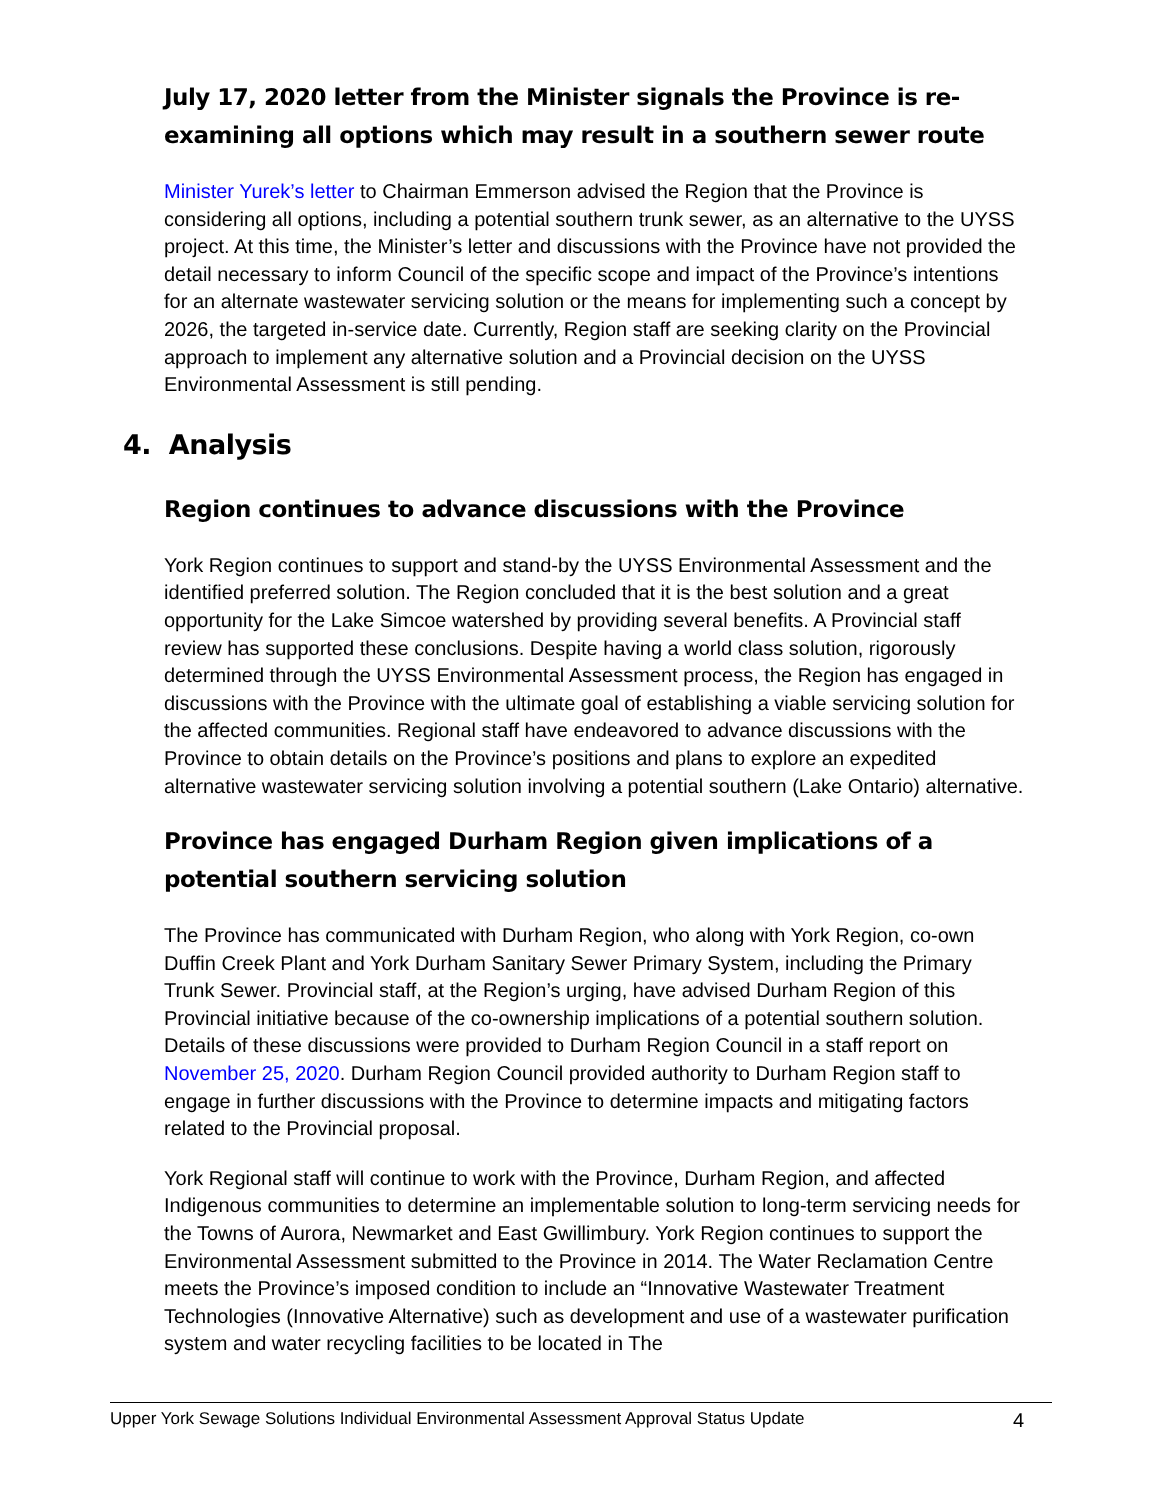July 17, 2020 letter from the Minister signals the Province is re-examining all options which may result in a southern sewer route
Minister Yurek’s letter to Chairman Emmerson advised the Region that the Province is considering all options, including a potential southern trunk sewer, as an alternative to the UYSS project. At this time, the Minister’s letter and discussions with the Province have not provided the detail necessary to inform Council of the specific scope and impact of the Province’s intentions for an alternate wastewater servicing solution or the means for implementing such a concept by 2026, the targeted in-service date. Currently, Region staff are seeking clarity on the Provincial approach to implement any alternative solution and a Provincial decision on the UYSS Environmental Assessment is still pending.
4. Analysis
Region continues to advance discussions with the Province
York Region continues to support and stand-by the UYSS Environmental Assessment and the identified preferred solution. The Region concluded that it is the best solution and a great opportunity for the Lake Simcoe watershed by providing several benefits. A Provincial staff review has supported these conclusions. Despite having a world class solution, rigorously determined through the UYSS Environmental Assessment process, the Region has engaged in discussions with the Province with the ultimate goal of establishing a viable servicing solution for the affected communities. Regional staff have endeavored to advance discussions with the Province to obtain details on the Province’s positions and plans to explore an expedited alternative wastewater servicing solution involving a potential southern (Lake Ontario) alternative.
Province has engaged Durham Region given implications of a potential southern servicing solution
The Province has communicated with Durham Region, who along with York Region, co-own Duffin Creek Plant and York Durham Sanitary Sewer Primary System, including the Primary Trunk Sewer. Provincial staff, at the Region’s urging, have advised Durham Region of this Provincial initiative because of the co-ownership implications of a potential southern solution. Details of these discussions were provided to Durham Region Council in a staff report on November 25, 2020. Durham Region Council provided authority to Durham Region staff to engage in further discussions with the Province to determine impacts and mitigating factors related to the Provincial proposal.
York Regional staff will continue to work with the Province, Durham Region, and affected Indigenous communities to determine an implementable solution to long-term servicing needs for the Towns of Aurora, Newmarket and East Gwillimbury. York Region continues to support the Environmental Assessment submitted to the Province in 2014. The Water Reclamation Centre meets the Province’s imposed condition to include an “Innovative Wastewater Treatment Technologies (Innovative Alternative) such as development and use of a wastewater purification system and water recycling facilities to be located in The
Upper York Sewage Solutions Individual Environmental Assessment Approval Status Update 4